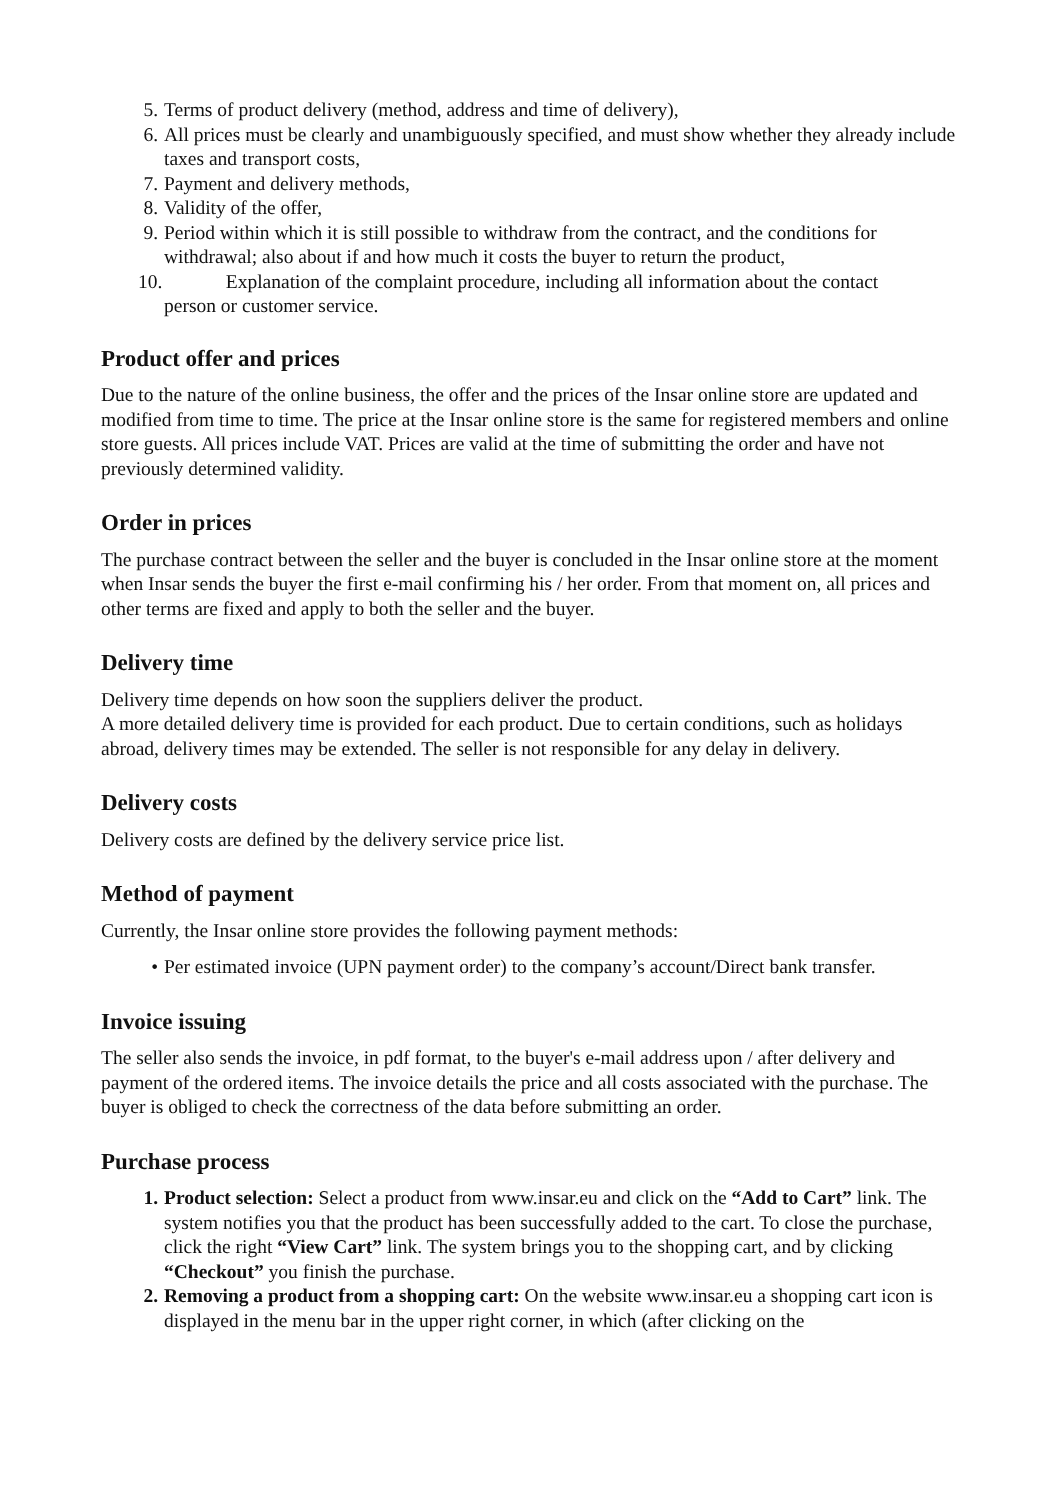5. Terms of product delivery (method, address and time of delivery),
6. All prices must be clearly and unambiguously specified, and must show whether they already include taxes and transport costs,
7. Payment and delivery methods,
8. Validity of the offer,
9. Period within which it is still possible to withdraw from the contract, and the conditions for withdrawal; also about if and how much it costs the buyer to return the product,
10. Explanation of the complaint procedure, including all information about the contact
person or customer service.
Product offer and prices
Due to the nature of the online business, the offer and the prices of the Insar online store are updated and modified from time to time. The price at the Insar online store is the same for registered members and online store guests. All prices include VAT. Prices are valid at the time of submitting the order and have not previously determined validity.
Order in prices
The purchase contract between the seller and the buyer is concluded in the Insar online store at the moment when Insar sends the buyer the first e-mail confirming his / her order. From that moment on, all prices and other terms are fixed and apply to both the seller and the buyer.
Delivery time
Delivery time depends on how soon the suppliers deliver the product.
A more detailed delivery time is provided for each product. Due to certain conditions, such as holidays abroad, delivery times may be extended. The seller is not responsible for any delay in delivery.
Delivery costs
Delivery costs are defined by the delivery service price list.
Method of payment
Currently, the Insar online store provides the following payment methods:
• Per estimated invoice (UPN payment order) to the company’s account/Direct bank transfer.
Invoice issuing
The seller also sends the invoice, in pdf format, to the buyer's e-mail address upon / after delivery and payment of the ordered items. The invoice details the price and all costs associated with the purchase. The buyer is obliged to check the correctness of the data before submitting an order.
Purchase process
1. Product selection: Select a product from www.insar.eu and click on the “Add to Cart” link. The system notifies you that the product has been successfully added to the cart. To close the purchase, click the right “View Cart” link. The system brings you to the shopping cart, and by clicking “Checkout” you finish the purchase.
2. Removing a product from a shopping cart: On the website www.insar.eu a shopping cart icon is displayed in the menu bar in the upper right corner, in which (after clicking on the